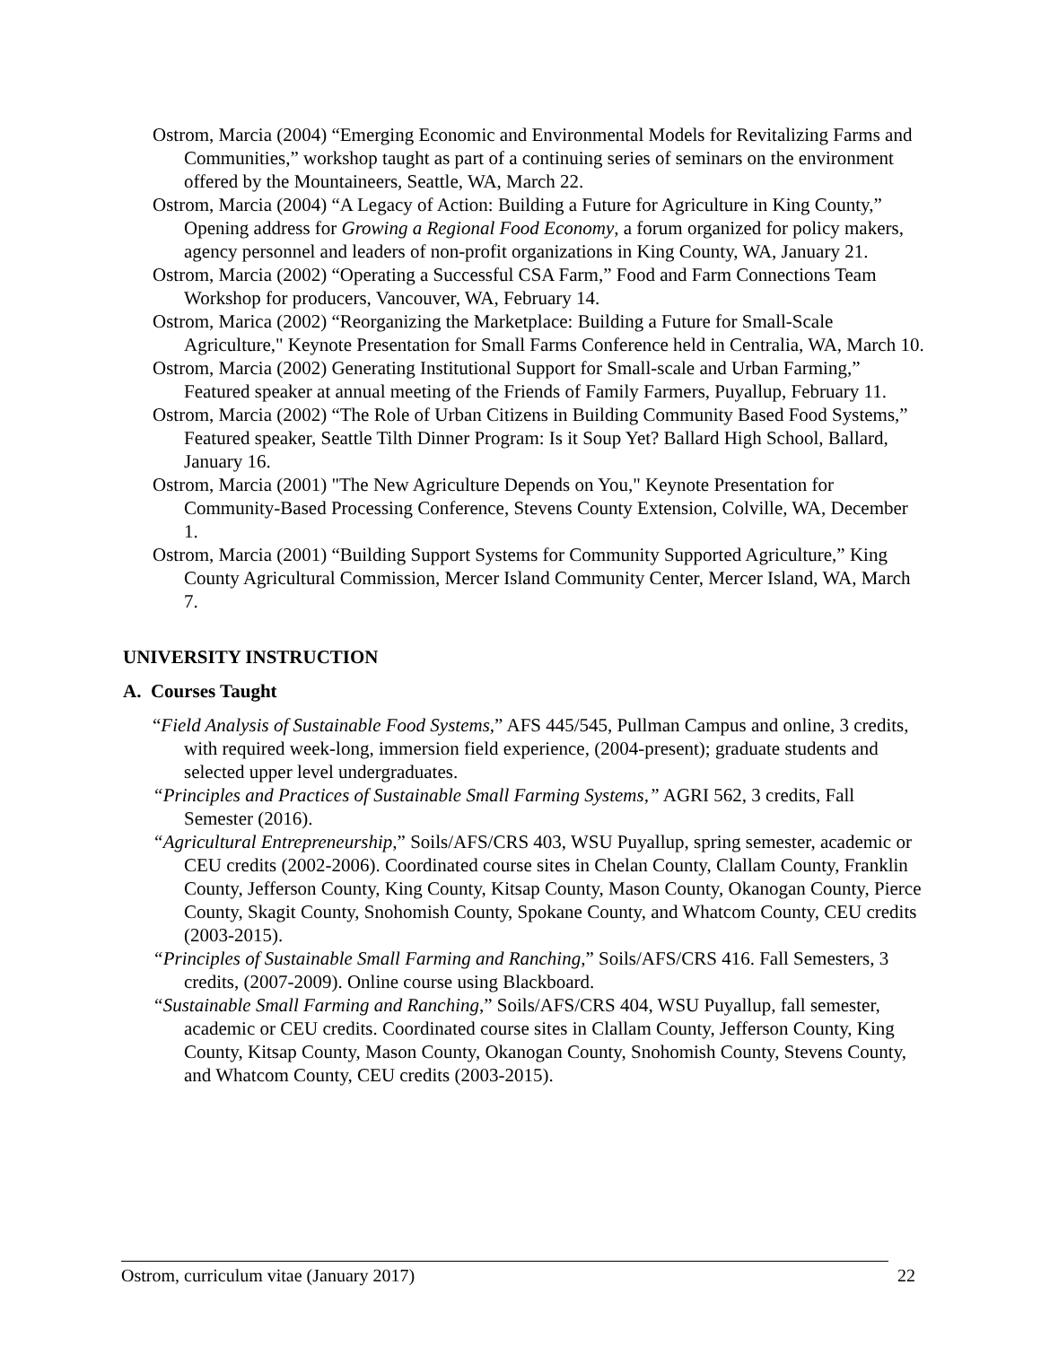Ostrom, Marcia (2004) “Emerging Economic and Environmental Models for Revitalizing Farms and Communities,” workshop taught as part of a continuing series of seminars on the environment offered by the Mountaineers, Seattle, WA, March 22.
Ostrom, Marcia (2004) “A Legacy of Action: Building a Future for Agriculture in King County,” Opening address for Growing a Regional Food Economy, a forum organized for policy makers, agency personnel and leaders of non-profit organizations in King County, WA, January 21.
Ostrom, Marcia (2002) “Operating a Successful CSA Farm,” Food and Farm Connections Team Workshop for producers, Vancouver, WA, February 14.
Ostrom, Marica (2002) “Reorganizing the Marketplace: Building a Future for Small-Scale Agriculture," Keynote Presentation for Small Farms Conference held in Centralia, WA, March 10.
Ostrom, Marcia (2002) Generating Institutional Support for Small-scale and Urban Farming,” Featured speaker at annual meeting of the Friends of Family Farmers, Puyallup, February 11.
Ostrom, Marcia (2002) “The Role of Urban Citizens in Building Community Based Food Systems,” Featured speaker, Seattle Tilth Dinner Program: Is it Soup Yet? Ballard High School, Ballard, January 16.
Ostrom, Marcia (2001) "The New Agriculture Depends on You," Keynote Presentation for Community-Based Processing Conference, Stevens County Extension, Colville, WA, December 1.
Ostrom, Marcia (2001) “Building Support Systems for Community Supported Agriculture,” King County Agricultural Commission, Mercer Island Community Center, Mercer Island, WA, March 7.
UNIVERSITY INSTRUCTION
A. Courses Taught
“Field Analysis of Sustainable Food Systems,” AFS 445/545, Pullman Campus and online, 3 credits, with required week-long, immersion field experience, (2004-present); graduate students and selected upper level undergraduates.
“Principles and Practices of Sustainable Small Farming Systems,” AGRI 562, 3 credits, Fall Semester (2016).
“Agricultural Entrepreneurship,” Soils/AFS/CRS 403, WSU Puyallup, spring semester, academic or CEU credits (2002-2006). Coordinated course sites in Chelan County, Clallam County, Franklin County, Jefferson County, King County, Kitsap County, Mason County, Okanogan County, Pierce County, Skagit County, Snohomish County, Spokane County, and Whatcom County, CEU credits (2003-2015).
“Principles of Sustainable Small Farming and Ranching,” Soils/AFS/CRS 416. Fall Semesters, 3 credits, (2007-2009). Online course using Blackboard.
“Sustainable Small Farming and Ranching,” Soils/AFS/CRS 404, WSU Puyallup, fall semester, academic or CEU credits. Coordinated course sites in Clallam County, Jefferson County, King County, Kitsap County, Mason County, Okanogan County, Snohomish County, Stevens County, and Whatcom County, CEU credits (2003-2015).
Ostrom, curriculum vitae (January 2017) 22